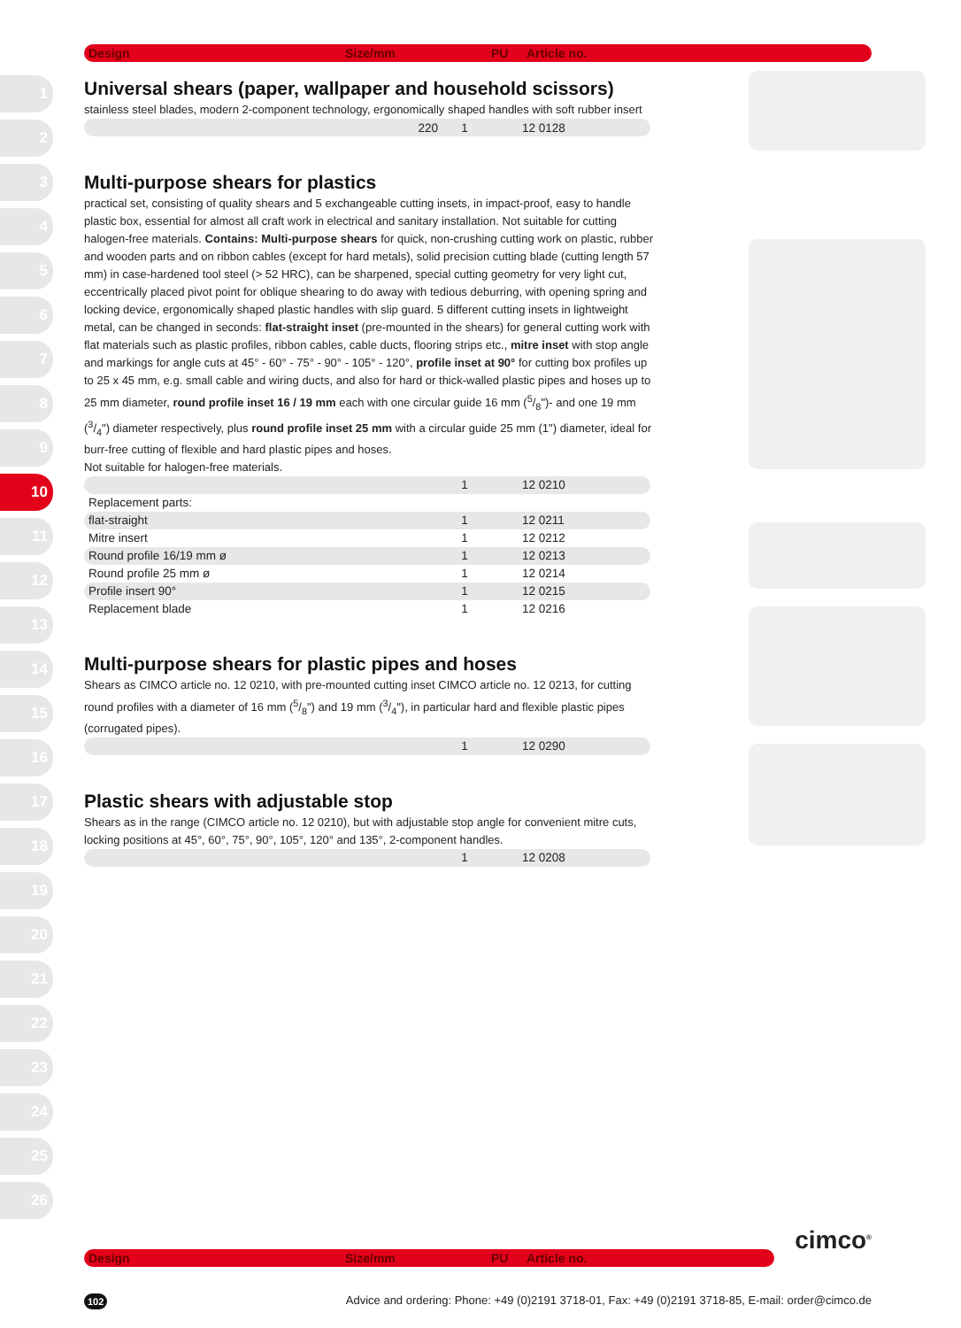1
2
3
4
5
6
7
8
9
10
11
12
13
14
15
16
17
18
19
20
21
22
23
24
25
26
Design Size/mm PU Article no.
Universal shears (paper, wallpaper and household scissors)
stainless steel blades, modern 2-component technology, ergonomically shaped handles with soft rubber insert
| | 220 | 1 | 12 0128 |
Multi-purpose shears for plastics
practical set, consisting of quality shears and 5 exchangeable cutting insets, in impact-proof, easy to handle plastic box, essential for almost all craft work in electrical and sanitary installation. Not suitable for cutting halogen-free materials. Contains: Multi-purpose shears for quick, non-crushing cutting work on plastic, rubber and wooden parts and on ribbon cables (except for hard metals), solid precision cutting blade (cutting length 57 mm) in case-hardened tool steel (> 52 HRC), can be sharpened, special cutting geometry for very light cut, eccentrically placed pivot point for oblique shearing to do away with tedious deburring, with opening spring and locking device, ergonomically shaped plastic handles with slip guard. 5 different cutting insets in lightweight metal, can be changed in seconds: flat-straight inset (pre-mounted in the shears) for general cutting work with flat materials such as plastic profiles, ribbon cables, cable ducts, flooring strips etc., mitre inset with stop angle and markings for angle cuts at 45° - 60° - 75° - 90° - 105° - 120°, profile inset at 90° for cutting box profiles up to 25 x 45 mm, e.g. small cable and wiring ducts, and also for hard or thick-walled plastic pipes and hoses up to 25 mm diameter, round profile inset 16 / 19 mm each with one circular guide 16 mm (5/8")- and one 19 mm (3/4") diameter respectively, plus round profile inset 25 mm with a circular guide 25 mm (1") diameter, ideal for burr-free cutting of flexible and hard plastic pipes and hoses.
Not suitable for halogen-free materials.
| | | 1 | 12 0210 |
| Replacement parts: | | | |
| flat-straight | | 1 | 12 0211 |
| Mitre insert | | 1 | 12 0212 |
| Round profile 16/19 mm ø | | 1 | 12 0213 |
| Round profile 25 mm ø | | 1 | 12 0214 |
| Profile insert 90° | | 1 | 12 0215 |
| Replacement blade | | 1 | 12 0216 |
Multi-purpose shears for plastic pipes and hoses
Shears as CIMCO article no. 12 0210, with pre-mounted cutting inset CIMCO article no. 12 0213, for cutting round profiles with a diameter of 16 mm (5/8") and 19 mm (3/4"), in particular hard and flexible plastic pipes (corrugated pipes).
| | | 1 | 12 0290 |
Plastic shears with adjustable stop
Shears as in the range (CIMCO article no. 12 0210), but with adjustable stop angle for convenient mitre cuts, locking positions at 45°, 60°, 75°, 90°, 105°, 120° and 135°, 2-component handles.
| | | 1 | 12 0208 |
cimco<sup>®</sup>
Design Size/mm PU Article no.
102 Advice and ordering: Phone: +49 (0)2191 3718-01, Fax: +49 (0)2191 3718-85, E-mail: order@cimco.de